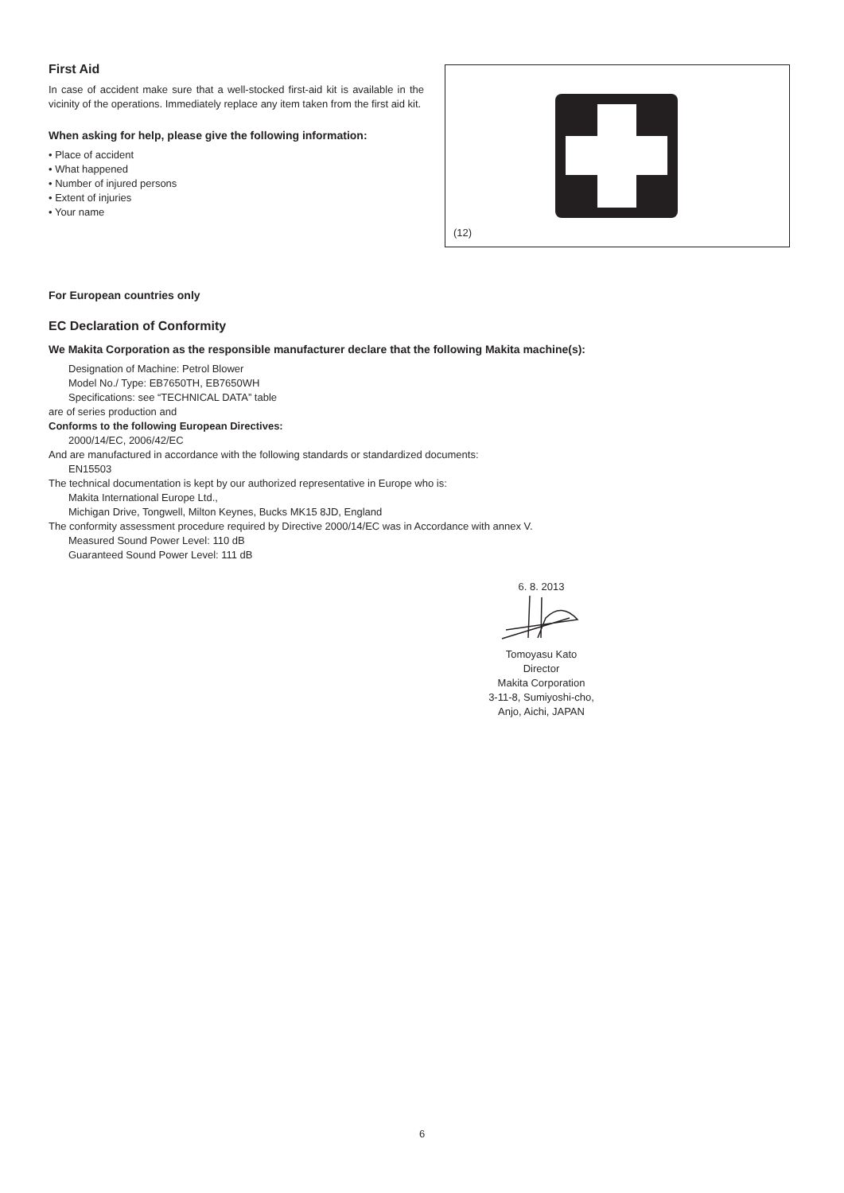First Aid
In case of accident make sure that a well-stocked first-aid kit is available in the vicinity of the operations. Immediately replace any item taken from the first aid kit.
When asking for help, please give the following information:
• Place of accident
• What happened
• Number of injured persons
• Extent of injuries
• Your name
(12)
For European countries only
EC Declaration of Conformity
We Makita Corporation as the responsible manufacturer declare that the following Makita machine(s):
Designation of Machine: Petrol Blower
Model No./ Type: EB7650TH, EB7650WH
Specifications: see “TECHNICAL DATA” table
are of series production and
Conforms to the following European Directives:
2000/14/EC, 2006/42/EC
And are manufactured in accordance with the following standards or standardized documents:
EN15503
The technical documentation is kept by our authorized representative in Europe who is:
Makita International Europe Ltd.,
Michigan Drive, Tongwell, Milton Keynes, Bucks MK15 8JD, England
The conformity assessment procedure required by Directive 2000/14/EC was in Accordance with annex V.
Measured Sound Power Level: 110 dB
Guaranteed Sound Power Level: 111 dB
6. 8. 2013
Tomoyasu Kato
Director
Makita Corporation
3-11-8, Sumiyoshi-cho,
Anjo, Aichi, JAPAN
6